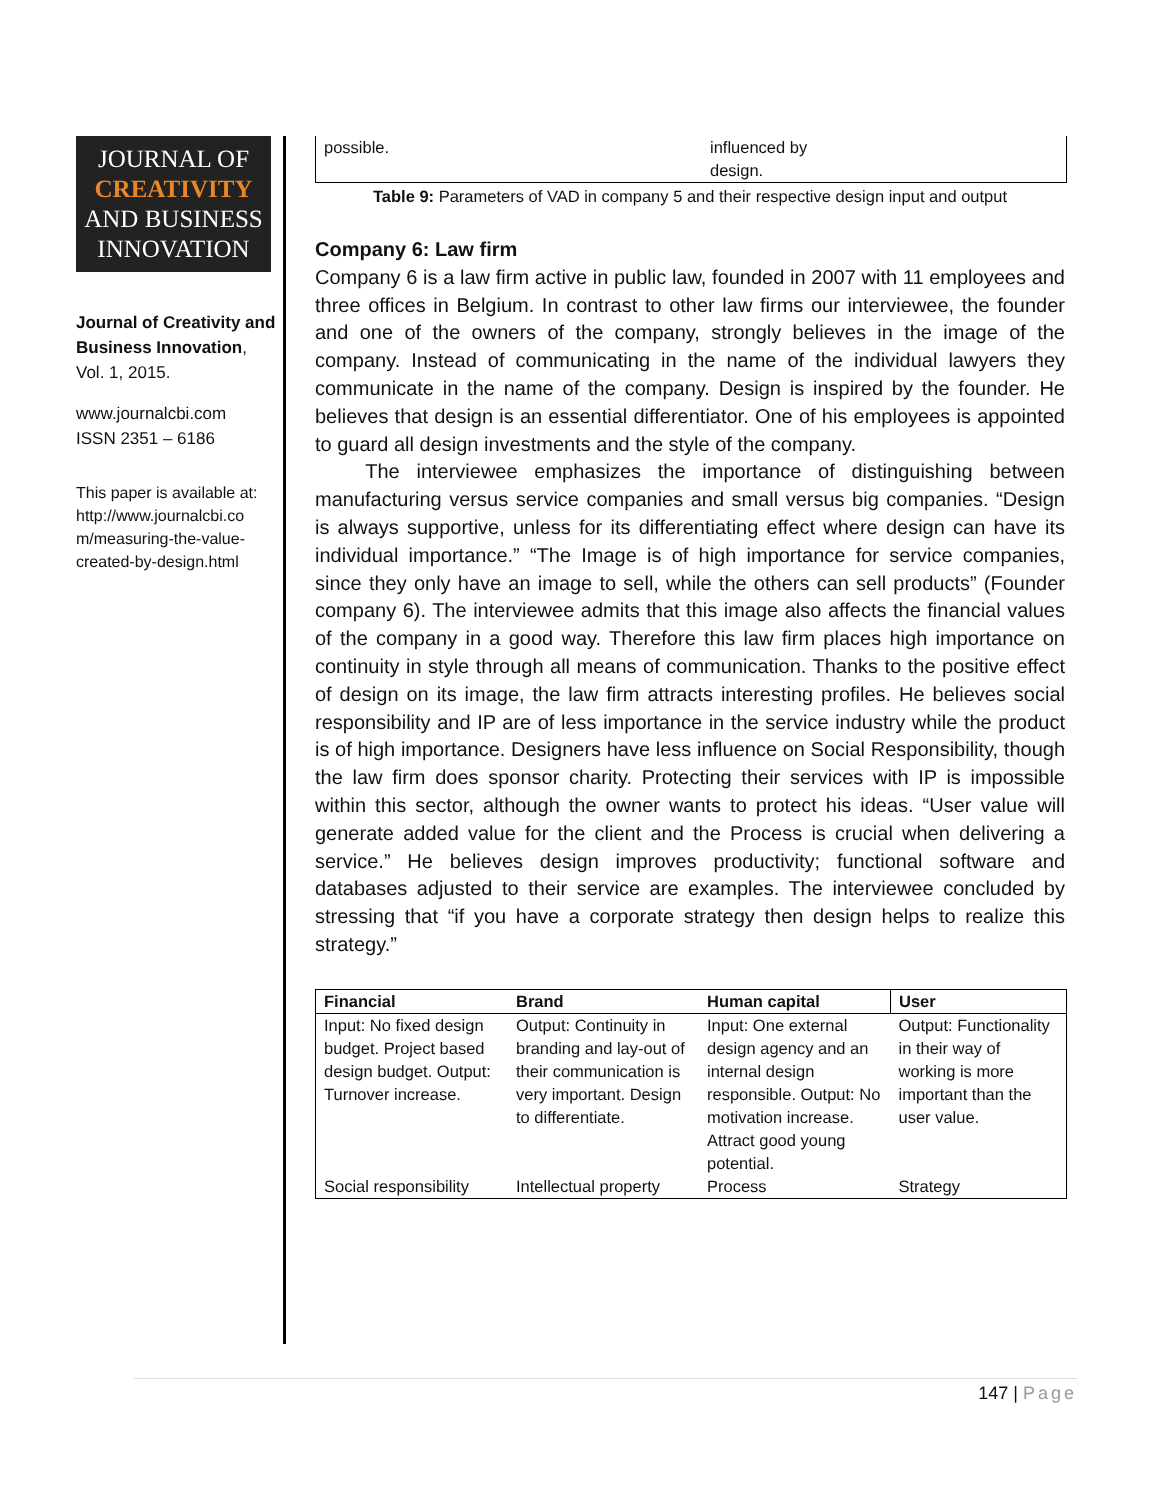JOURNAL OF
CREATIVITY
AND BUSINESS
INNOVATION
Journal of Creativity and Business Innovation, Vol. 1, 2015.
www.journalcbi.com
ISSN 2351 – 6186
This paper is available at:
http://www.journalcbi.co m/measuring-the-value-created-by-design.html
| possible. | influenced by design. |
Table 9: Parameters of VAD in company 5 and their respective design input and output
Company 6: Law firm
Company 6 is a law firm active in public law, founded in 2007 with 11 employees and three offices in Belgium. In contrast to other law firms our interviewee, the founder and one of the owners of the company, strongly believes in the image of the company. Instead of communicating in the name of the individual lawyers they communicate in the name of the company. Design is inspired by the founder. He believes that design is an essential differentiator. One of his employees is appointed to guard all design investments and the style of the company.
The interviewee emphasizes the importance of distinguishing between manufacturing versus service companies and small versus big companies. “Design is always supportive, unless for its differentiating effect where design can have its individual importance.” “The Image is of high importance for service companies, since they only have an image to sell, while the others can sell products” (Founder company 6). The interviewee admits that this image also affects the financial values of the company in a good way. Therefore this law firm places high importance on continuity in style through all means of communication. Thanks to the positive effect of design on its image, the law firm attracts interesting profiles. He believes social responsibility and IP are of less importance in the service industry while the product is of high importance. Designers have less influence on Social Responsibility, though the law firm does sponsor charity. Protecting their services with IP is impossible within this sector, although the owner wants to protect his ideas. “User value will generate added value for the client and the Process is crucial when delivering a service.” He believes design improves productivity; functional software and databases adjusted to their service are examples. The interviewee concluded by stressing that “if you have a corporate strategy then design helps to realize this strategy.”
| Financial | Brand | Human capital | User |
| --- | --- | --- | --- |
| Input: No fixed design budget. Project based design budget. Output: Turnover increase. | Output: Continuity in branding and lay-out of their communication is very important. Design to differentiate. | Input: One external design agency and an internal design responsible. Output: No motivation increase. Attract good young potential. | Output: Functionality in their way of working is more important than the user value. |
| Social responsibility | Intellectual property | Process | Strategy |
147 | Page